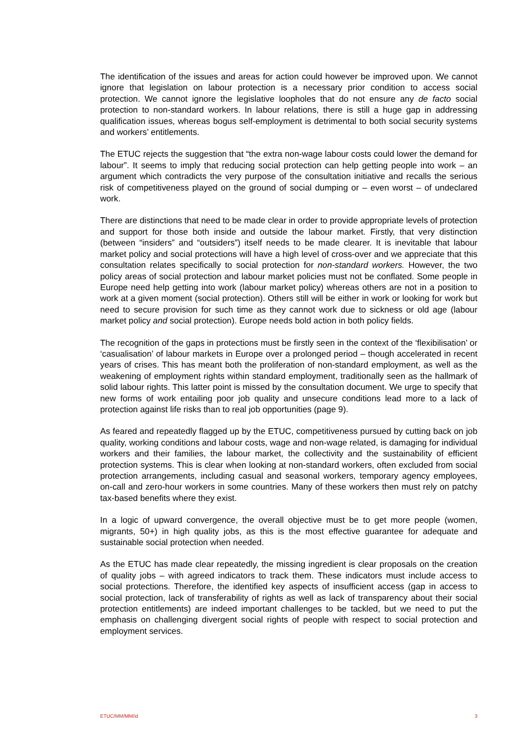The identification of the issues and areas for action could however be improved upon. We cannot ignore that legislation on labour protection is a necessary prior condition to access social protection. We cannot ignore the legislative loopholes that do not ensure any de facto social protection to non-standard workers. In labour relations, there is still a huge gap in addressing qualification issues, whereas bogus self-employment is detrimental to both social security systems and workers’ entitlements.
The ETUC rejects the suggestion that “the extra non-wage labour costs could lower the demand for labour”. It seems to imply that reducing social protection can help getting people into work – an argument which contradicts the very purpose of the consultation initiative and recalls the serious risk of competitiveness played on the ground of social dumping or – even worst – of undeclared work.
There are distinctions that need to be made clear in order to provide appropriate levels of protection and support for those both inside and outside the labour market. Firstly, that very distinction (between “insiders” and “outsiders”) itself needs to be made clearer. It is inevitable that labour market policy and social protections will have a high level of cross-over and we appreciate that this consultation relates specifically to social protection for non-standard workers. However, the two policy areas of social protection and labour market policies must not be conflated. Some people in Europe need help getting into work (labour market policy) whereas others are not in a position to work at a given moment (social protection). Others still will be either in work or looking for work but need to secure provision for such time as they cannot work due to sickness or old age (labour market policy and social protection). Europe needs bold action in both policy fields.
The recognition of the gaps in protections must be firstly seen in the context of the ‘flexibilisation’ or ‘casualisation’ of labour markets in Europe over a prolonged period – though accelerated in recent years of crises. This has meant both the proliferation of non-standard employment, as well as the weakening of employment rights within standard employment, traditionally seen as the hallmark of solid labour rights. This latter point is missed by the consultation document. We urge to specify that new forms of work entailing poor job quality and unsecure conditions lead more to a lack of protection against life risks than to real job opportunities (page 9).
As feared and repeatedly flagged up by the ETUC, competitiveness pursued by cutting back on job quality, working conditions and labour costs, wage and non-wage related, is damaging for individual workers and their families, the labour market, the collectivity and the sustainability of efficient protection systems. This is clear when looking at non-standard workers, often excluded from social protection arrangements, including casual and seasonal workers, temporary agency employees, on-call and zero-hour workers in some countries. Many of these workers then must rely on patchy tax-based benefits where they exist.
In a logic of upward convergence, the overall objective must be to get more people (women, migrants, 50+) in high quality jobs, as this is the most effective guarantee for adequate and sustainable social protection when needed.
As the ETUC has made clear repeatedly, the missing ingredient is clear proposals on the creation of quality jobs – with agreed indicators to track them. These indicators must include access to social protections. Therefore, the identified key aspects of insufficient access (gap in access to social protection, lack of transferability of rights as well as lack of transparency about their social protection entitlements) are indeed important challenges to be tackled, but we need to put the emphasis on challenging divergent social rights of people with respect to social protection and employment services.
ETUC/MM/MM/id 3